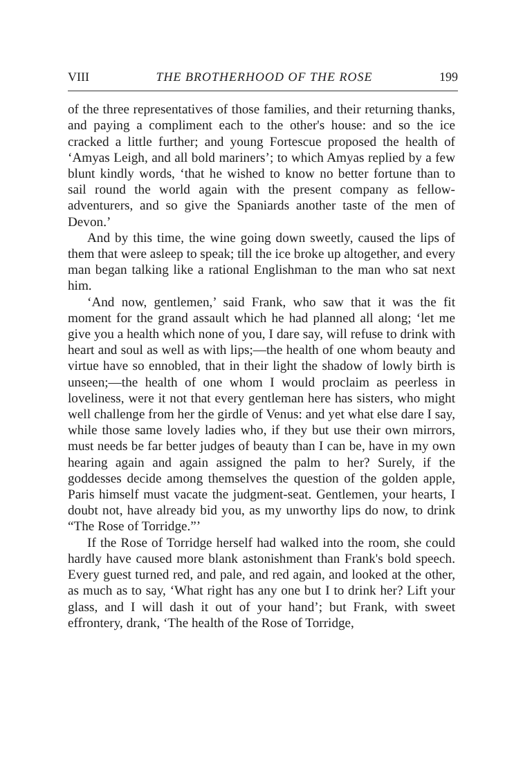VIII THE BROTHERHOOD OF THE ROSE 199
of the three representatives of those families, and their returning thanks, and paying a compliment each to the other's house: and so the ice cracked a little further; and young Fortescue proposed the health of ‘Amyas Leigh, and all bold mariners’; to which Amyas replied by a few blunt kindly words, ‘that he wished to know no better fortune than to sail round the world again with the present company as fellow-adventurers, and so give the Spaniards another taste of the men of Devon.’
And by this time, the wine going down sweetly, caused the lips of them that were asleep to speak; till the ice broke up altogether, and every man began talking like a rational Englishman to the man who sat next him.
‘And now, gentlemen,’ said Frank, who saw that it was the fit moment for the grand assault which he had planned all along; ‘let me give you a health which none of you, I dare say, will refuse to drink with heart and soul as well as with lips;—the health of one whom beauty and virtue have so ennobled, that in their light the shadow of lowly birth is unseen;—the health of one whom I would proclaim as peerless in loveliness, were it not that every gentleman here has sisters, who might well challenge from her the girdle of Venus: and yet what else dare I say, while those same lovely ladies who, if they but use their own mirrors, must needs be far better judges of beauty than I can be, have in my own hearing again and again assigned the palm to her? Surely, if the goddesses decide among themselves the question of the golden apple, Paris himself must vacate the judgment-seat. Gentlemen, your hearts, I doubt not, have already bid you, as my unworthy lips do now, to drink “The Rose of Torridge.”’
If the Rose of Torridge herself had walked into the room, she could hardly have caused more blank astonishment than Frank's bold speech. Every guest turned red, and pale, and red again, and looked at the other, as much as to say, ‘What right has any one but I to drink her? Lift your glass, and I will dash it out of your hand’; but Frank, with sweet effrontery, drank, ‘The health of the Rose of Torridge,